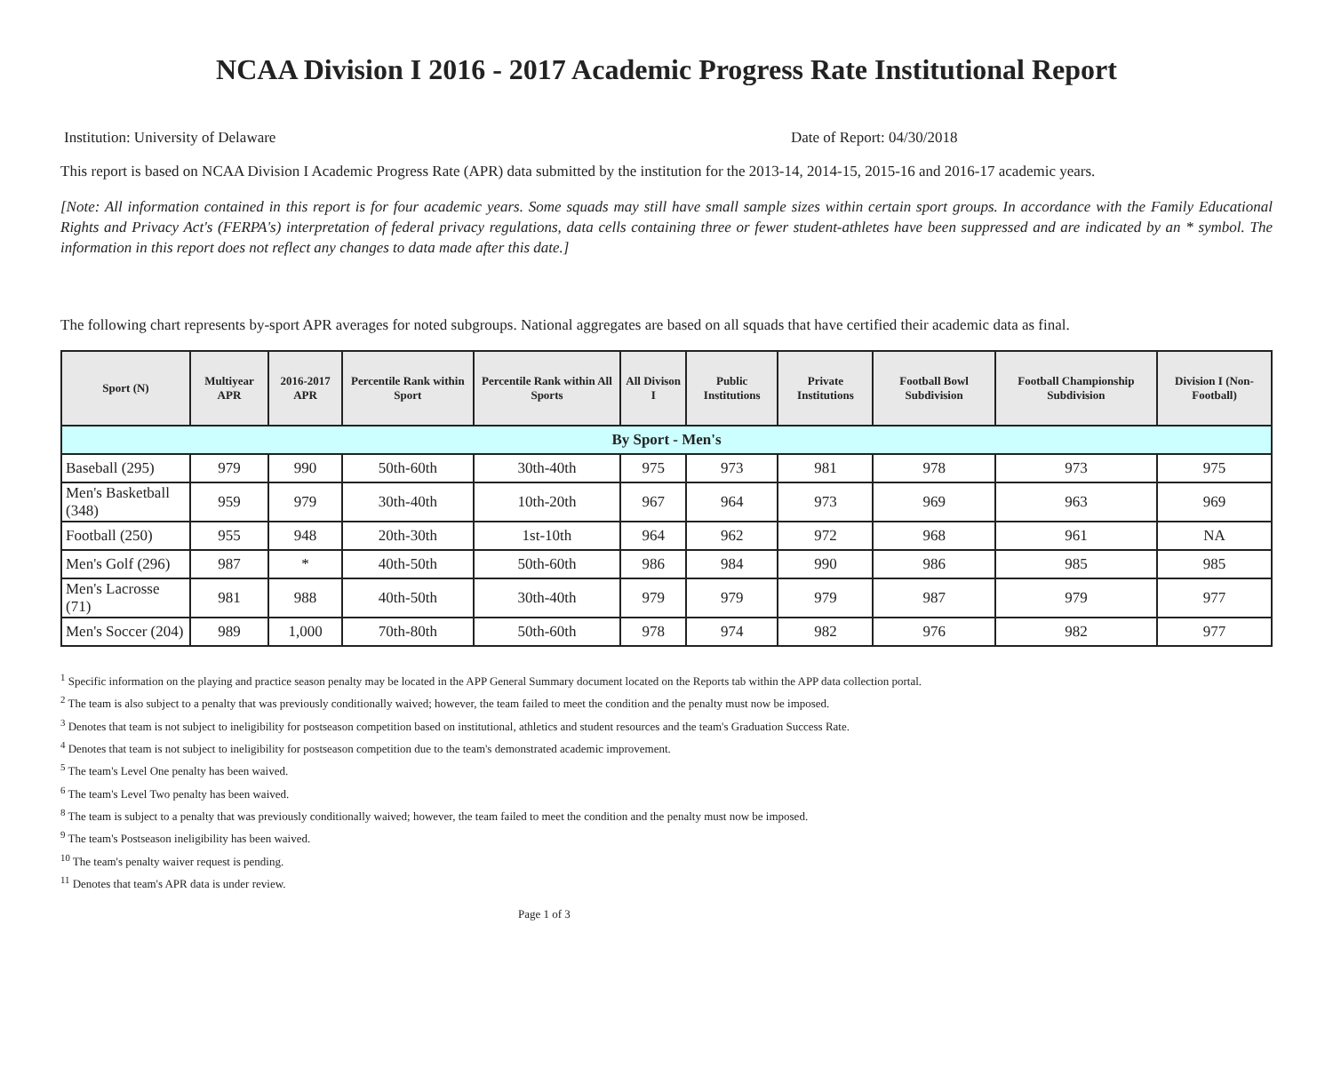NCAA Division I 2016 - 2017 Academic Progress Rate Institutional Report
Institution: University of Delaware Date of Report: 04/30/2018
This report is based on NCAA Division I Academic Progress Rate (APR) data submitted by the institution for the 2013-14, 2014-15, 2015-16 and 2016-17 academic years.
[Note: All information contained in this report is for four academic years. Some squads may still have small sample sizes within certain sport groups. In accordance with the Family Educational Rights and Privacy Act's (FERPA's) interpretation of federal privacy regulations, data cells containing three or fewer student-athletes have been suppressed and are indicated by an * symbol. The information in this report does not reflect any changes to data made after this date.]
The following chart represents by-sport APR averages for noted subgroups. National aggregates are based on all squads that have certified their academic data as final.
| Sport (N) | Multiyear APR | 2016-2017 APR | Percentile Rank within Sport | Percentile Rank within All Sports | All Divison I | Public Institutions | Private Institutions | Football Bowl Subdivision | Football Championship Subdivision | Division I (Non-Football) |
| --- | --- | --- | --- | --- | --- | --- | --- | --- | --- | --- |
| By Sport - Men's | | | | | | | | | | |
| Baseball (295) | 979 | 990 | 50th-60th | 30th-40th | 975 | 973 | 981 | 978 | 973 | 975 |
| Men's Basketball (348) | 959 | 979 | 30th-40th | 10th-20th | 967 | 964 | 973 | 969 | 963 | 969 |
| Football (250) | 955 | 948 | 20th-30th | 1st-10th | 964 | 962 | 972 | 968 | 961 | NA |
| Men's Golf (296) | 987 | * | 40th-50th | 50th-60th | 986 | 984 | 990 | 986 | 985 | 985 |
| Men's Lacrosse (71) | 981 | 988 | 40th-50th | 30th-40th | 979 | 979 | 979 | 987 | 979 | 977 |
| Men's Soccer (204) | 989 | 1,000 | 70th-80th | 50th-60th | 978 | 974 | 982 | 976 | 982 | 977 |
<sup>1</sup> Specific information on the playing and practice season penalty may be located in the APP General Summary document located on the Reports tab within the APP data collection portal.
<sup>2</sup> The team is also subject to a penalty that was previously conditionally waived; however, the team failed to meet the condition and the penalty must now be imposed.
<sup>3</sup> Denotes that team is not subject to ineligibility for postseason competition based on institutional, athletics and student resources and the team's Graduation Success Rate.
<sup>4</sup> Denotes that team is not subject to ineligibility for postseason competition due to the team's demonstrated academic improvement.
<sup>5</sup> The team's Level One penalty has been waived.
<sup>6</sup> The team's Level Two penalty has been waived.
<sup>8</sup> The team is subject to a penalty that was previously conditionally waived; however, the team failed to meet the condition and the penalty must now be imposed.
<sup>9</sup> The team's Postseason ineligibility has been waived.
<sup>10</sup> The team's penalty waiver request is pending.
<sup>11</sup> Denotes that team's APR data is under review.
Page 1 of 3